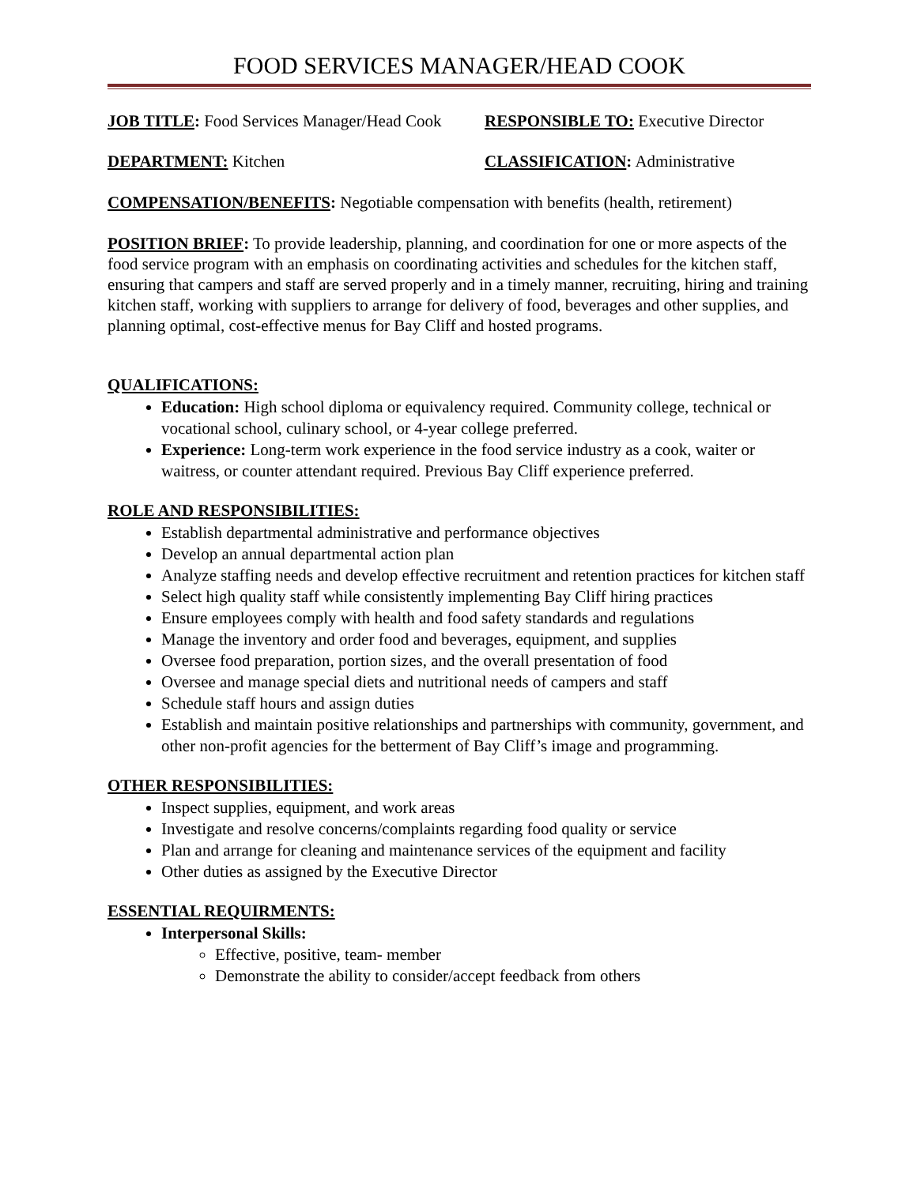FOOD SERVICES MANAGER/HEAD COOK
JOB TITLE: Food Services Manager/Head Cook
RESPONSIBLE TO: Executive Director
DEPARTMENT: Kitchen CLASSIFICATION: Administrative
COMPENSATION/BENEFITS: Negotiable compensation with benefits (health, retirement)
POSITION BRIEF: To provide leadership, planning, and coordination for one or more aspects of the food service program with an emphasis on coordinating activities and schedules for the kitchen staff, ensuring that campers and staff are served properly and in a timely manner, recruiting, hiring and training kitchen staff, working with suppliers to arrange for delivery of food, beverages and other supplies, and planning optimal, cost-effective menus for Bay Cliff and hosted programs.
QUALIFICATIONS:
Education: High school diploma or equivalency required. Community college, technical or vocational school, culinary school, or 4-year college preferred.
Experience: Long-term work experience in the food service industry as a cook, waiter or waitress, or counter attendant required. Previous Bay Cliff experience preferred.
ROLE AND RESPONSIBILITIES:
Establish departmental administrative and performance objectives
Develop an annual departmental action plan
Analyze staffing needs and develop effective recruitment and retention practices for kitchen staff
Select high quality staff while consistently implementing Bay Cliff hiring practices
Ensure employees comply with health and food safety standards and regulations
Manage the inventory and order food and beverages, equipment, and supplies
Oversee food preparation, portion sizes, and the overall presentation of food
Oversee and manage special diets and nutritional needs of campers and staff
Schedule staff hours and assign duties
Establish and maintain positive relationships and partnerships with community, government, and other non-profit agencies for the betterment of Bay Cliff’s image and programming.
OTHER RESPONSIBILITIES:
Inspect supplies, equipment, and work areas
Investigate and resolve concerns/complaints regarding food quality or service
Plan and arrange for cleaning and maintenance services of the equipment and facility
Other duties as assigned by the Executive Director
ESSENTIAL REQUIRMENTS:
Interpersonal Skills:
Effective, positive, team- member
Demonstrate the ability to consider/accept feedback from others